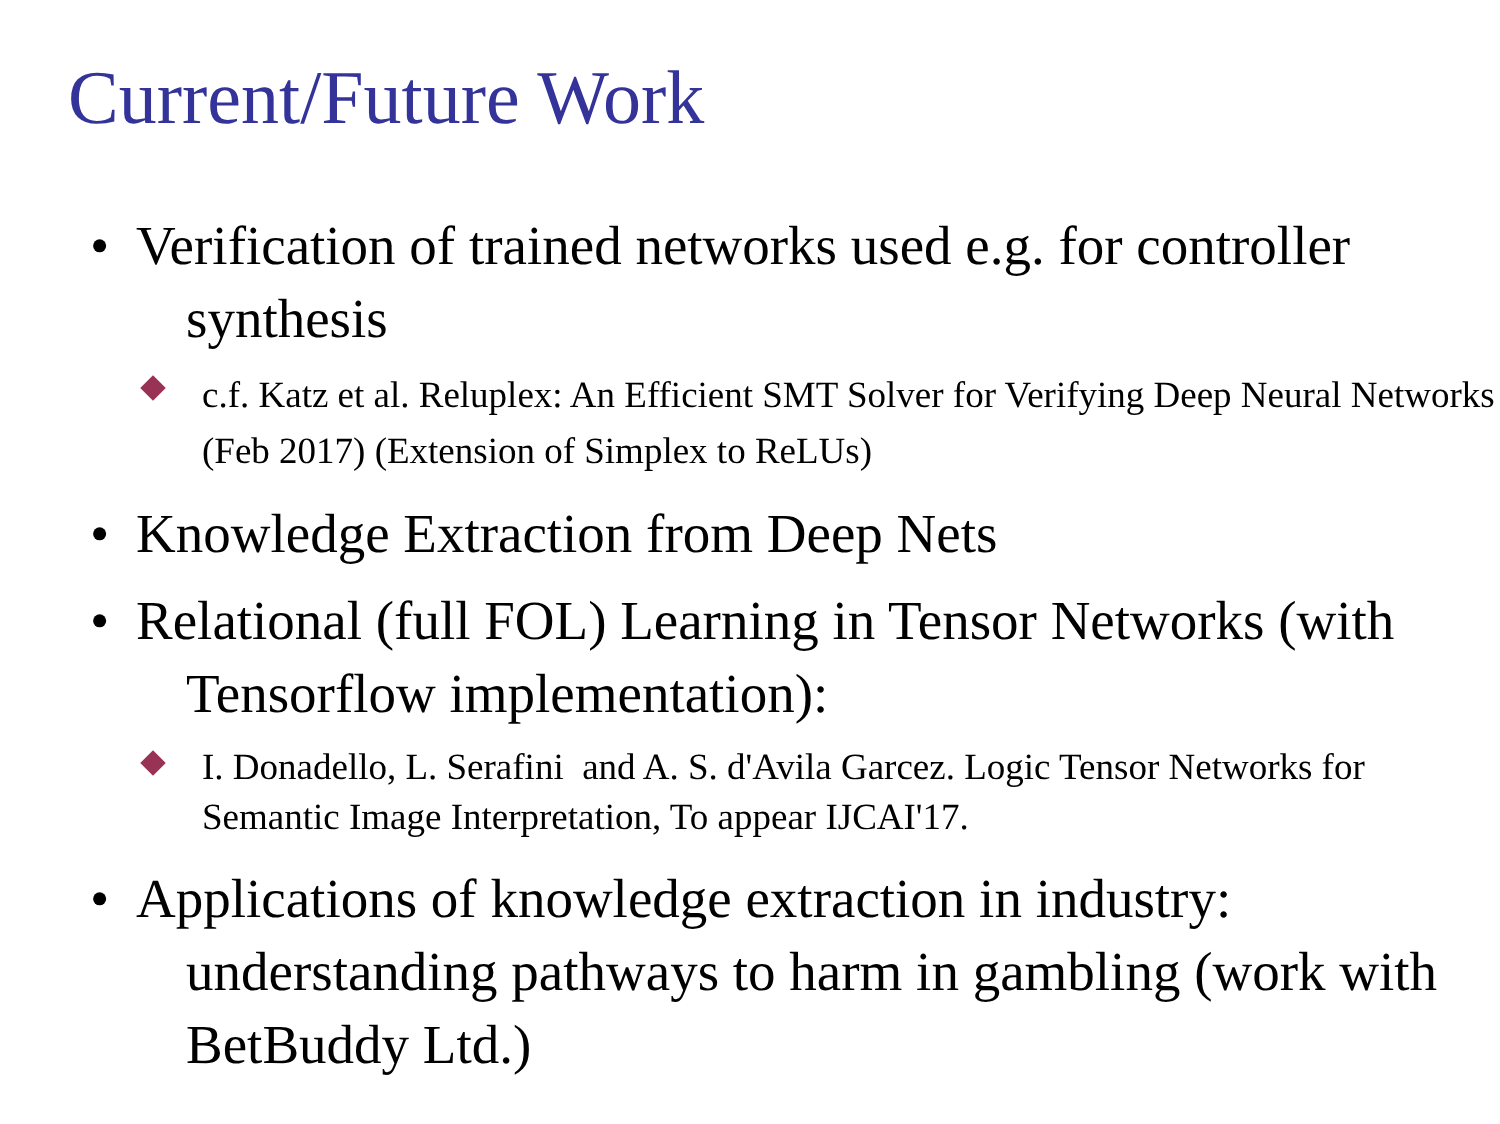Current/Future Work
• Verification of trained networks used e.g. for controller synthesis
c.f. Katz et al. Reluplex: An Efficient SMT Solver for Verifying Deep Neural Networks (Feb 2017) (Extension of Simplex to ReLUs)
• Knowledge Extraction from Deep Nets
• Relational (full FOL) Learning in Tensor Networks (with Tensorflow implementation):
I. Donadello, L. Serafini and A. S. d'Avila Garcez. Logic Tensor Networks for Semantic Image Interpretation, To appear IJCAI'17.
• Applications of knowledge extraction in industry: understanding pathways to harm in gambling (work with BetBuddy Ltd.)